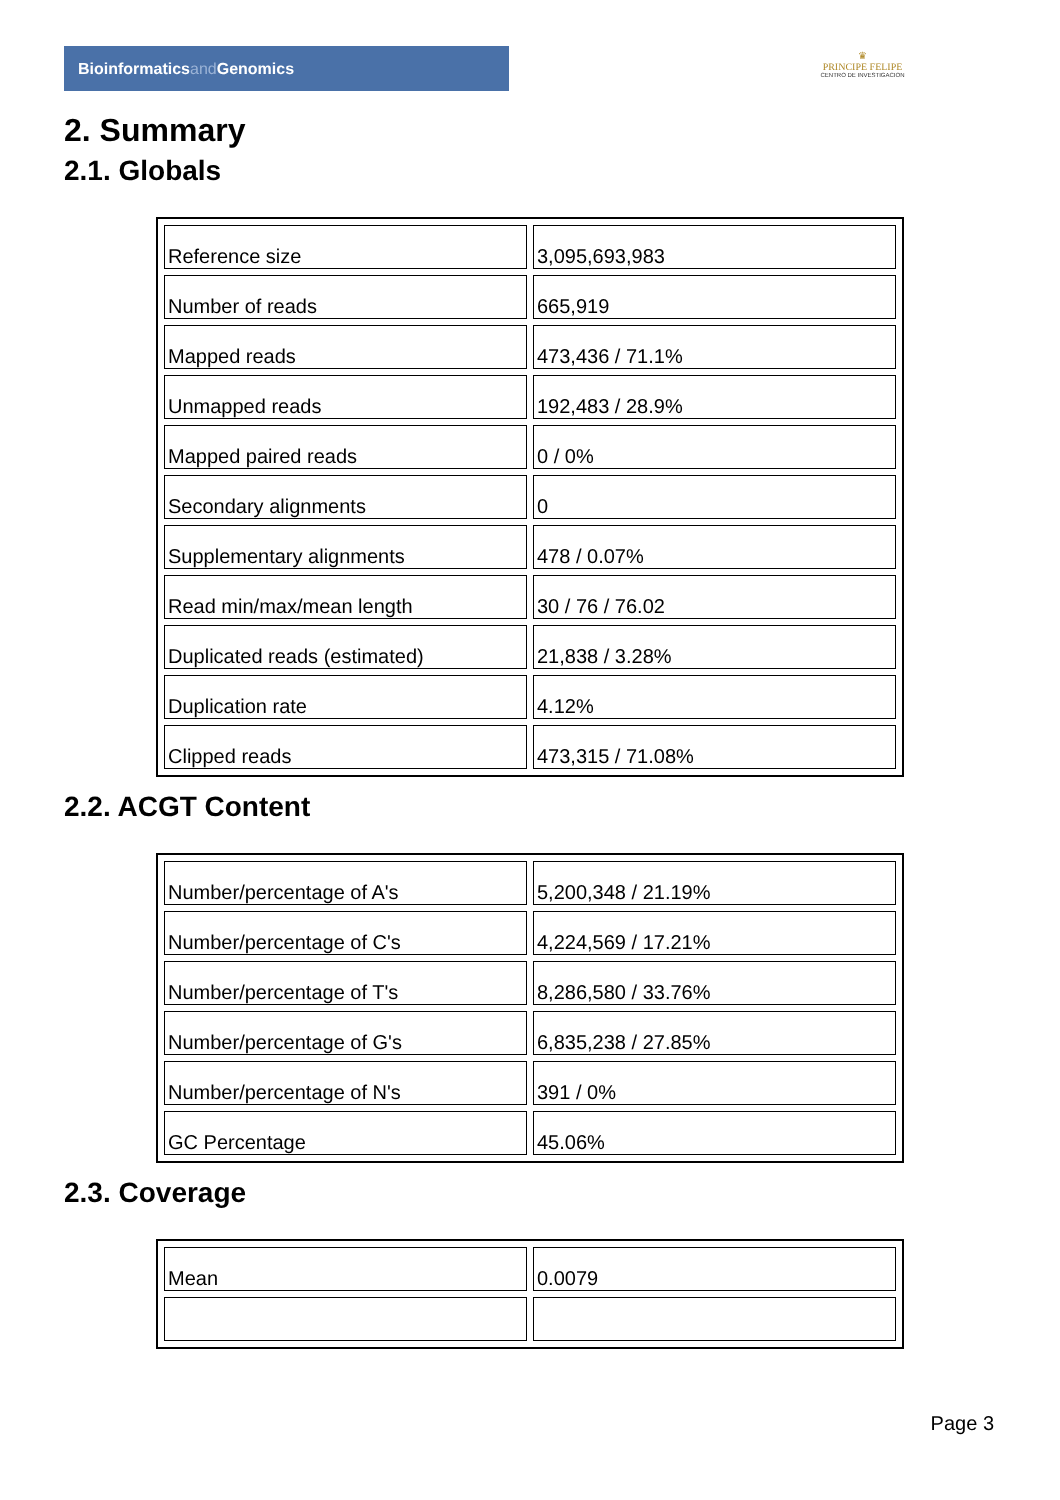Bioinformaticsand Genomics
♛
PRINCIPE FELIPE
CENTRO DE INVESTIGACION
2. Summary
2.1. Globals
| Reference size | 3,095,693,983 |
| Number of reads | 665,919 |
| Mapped reads | 473,436 / 71.1% |
| Unmapped reads | 192,483 / 28.9% |
| Mapped paired reads | 0 / 0% |
| Secondary alignments | 0 |
| Supplementary alignments | 478 / 0.07% |
| Read min/max/mean length | 30 / 76 / 76.02 |
| Duplicated reads (estimated) | 21,838 / 3.28% |
| Duplication rate | 4.12% |
| Clipped reads | 473,315 / 71.08% |
2.2. ACGT Content
| Number/percentage of A's | 5,200,348 / 21.19% |
| Number/percentage of C's | 4,224,569 / 17.21% |
| Number/percentage of T's | 8,286,580 / 33.76% |
| Number/percentage of G's | 6,835,238 / 27.85% |
| Number/percentage of N's | 391 / 0% |
| GC Percentage | 45.06% |
2.3. Coverage
| Mean | 0.0079 |
Page 3